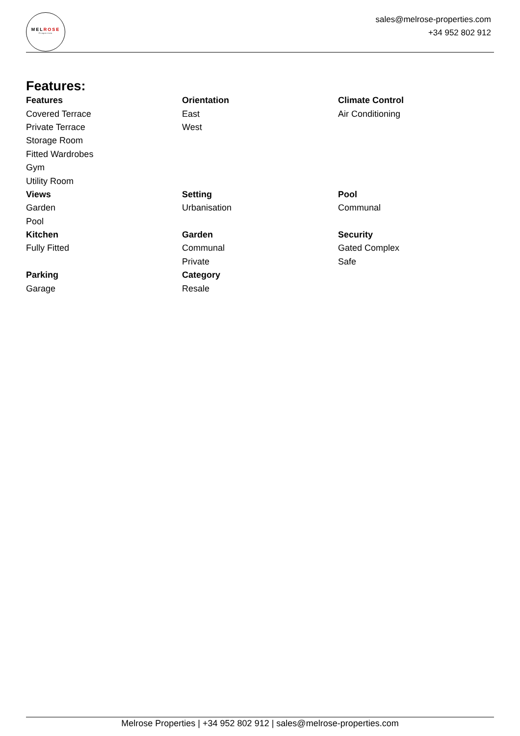MELROSE
Properties
sales@melrose-properties.com
+34 952 802 912
Features:
| Features | Orientation | Climate Control |
| --- | --- | --- |
| Covered Terrace | East | Air Conditioning |
| Private Terrace | West | |
| Storage Room | | |
| Fitted Wardrobes | | |
| Gym | | |
| Utility Room | | |
| Views | Setting | Pool |
| Garden | Urbanisation | Communal |
| Pool | | |
| Kitchen | Garden | Security |
| Fully Fitted | Communal | Gated Complex |
| | Private | Safe |
| Parking | Category | |
| Garage | Resale | |
Melrose Properties | +34 952 802 912 | sales@melrose-properties.com